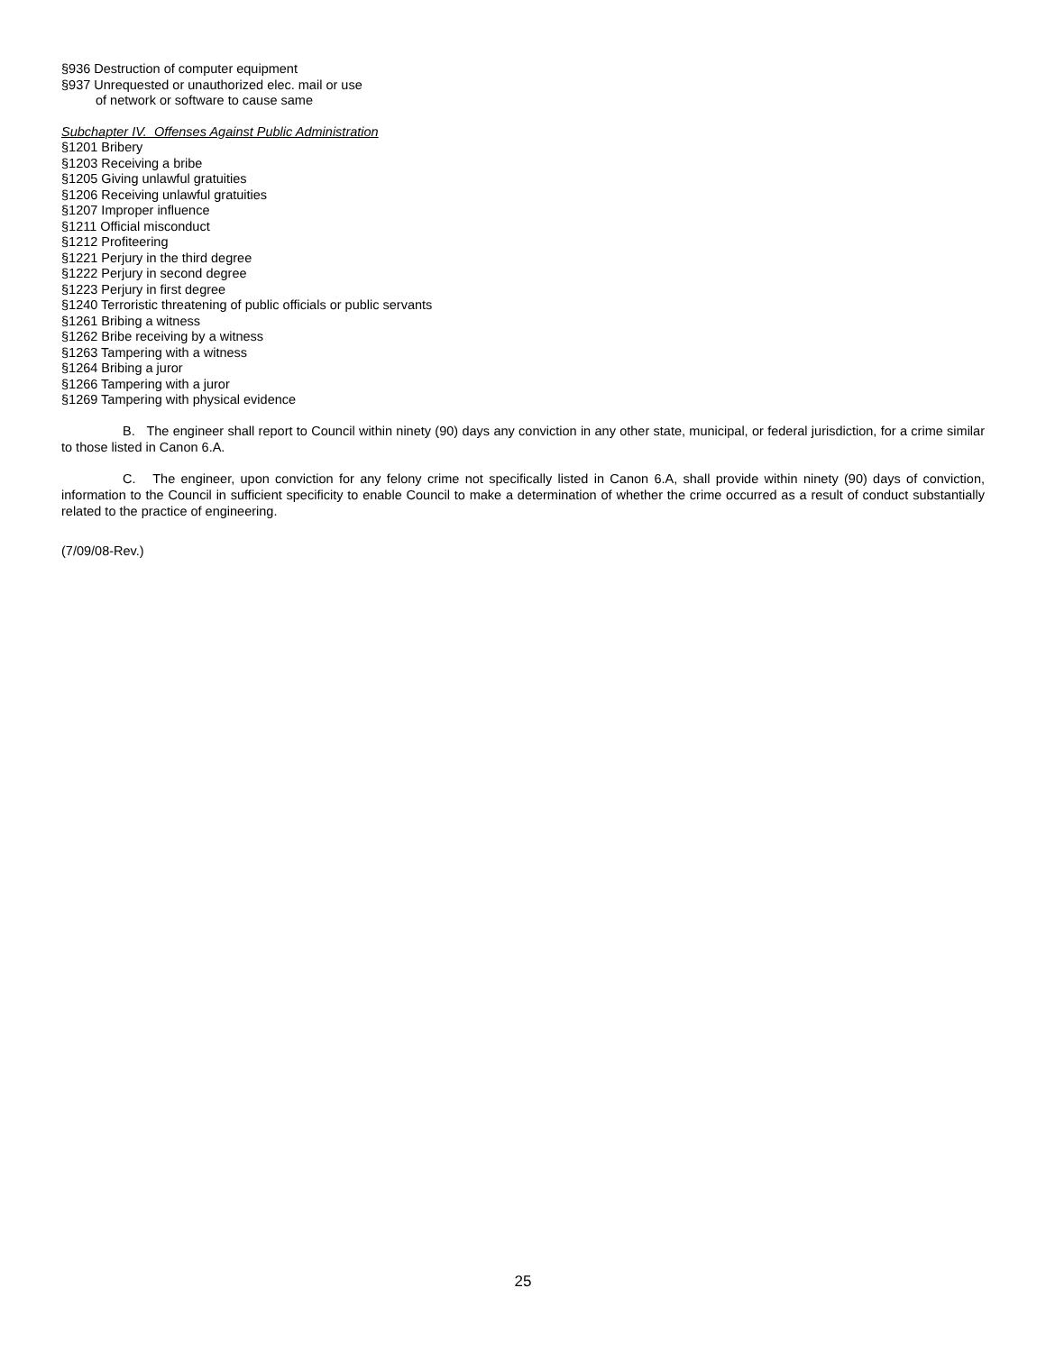§936 Destruction of computer equipment
§937 Unrequested or unauthorized elec. mail or use
of network or software to cause same
Subchapter IV. Offenses Against Public Administration
§1201 Bribery
§1203 Receiving a bribe
§1205 Giving unlawful gratuities
§1206 Receiving unlawful gratuities
§1207 Improper influence
§1211 Official misconduct
§1212 Profiteering
§1221 Perjury in the third degree
§1222 Perjury in second degree
§1223 Perjury in first degree
§1240 Terroristic threatening of public officials or public servants
§1261 Bribing a witness
§1262 Bribe receiving by a witness
§1263 Tampering with a witness
§1264 Bribing a juror
§1266 Tampering with a juror
§1269 Tampering with physical evidence
B. The engineer shall report to Council within ninety (90) days any conviction in any other state, municipal, or federal jurisdiction, for a crime similar to those listed in Canon 6.A.
C. The engineer, upon conviction for any felony crime not specifically listed in Canon 6.A, shall provide within ninety (90) days of conviction, information to the Council in sufficient specificity to enable Council to make a determination of whether the crime occurred as a result of conduct substantially related to the practice of engineering.
(7/09/08-Rev.)
25